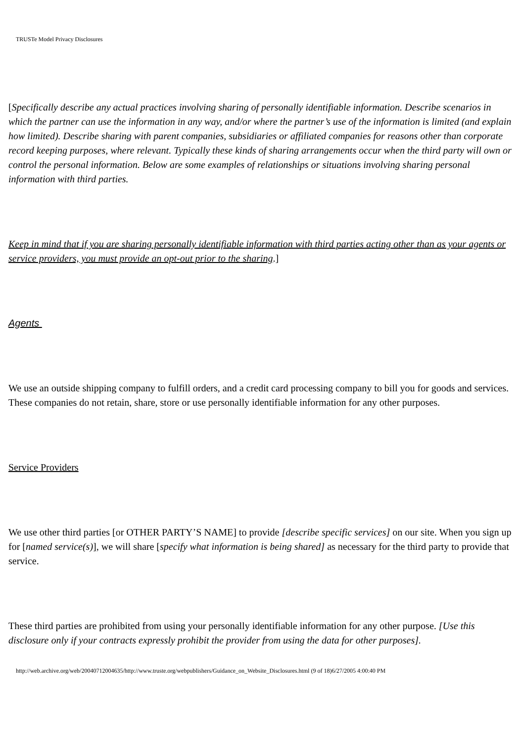TRUSTe Model Privacy Disclosures
[Specifically describe any actual practices involving sharing of personally identifiable information. Describe scenarios in which the partner can use the information in any way, and/or where the partner’s use of the information is limited (and explain how limited). Describe sharing with parent companies, subsidiaries or affiliated companies for reasons other than corporate record keeping purposes, where relevant. Typically these kinds of sharing arrangements occur when the third party will own or control the personal information. Below are some examples of relationships or situations involving sharing personal information with third parties.
Keep in mind that if you are sharing personally identifiable information with third parties acting other than as your agents or service providers, you must provide an opt-out prior to the sharing.]
Agents
We use an outside shipping company to fulfill orders, and a credit card processing company to bill you for goods and services. These companies do not retain, share, store or use personally identifiable information for any other purposes.
Service Providers
We use other third parties [or OTHER PARTY’S NAME] to provide [describe specific services] on our site. When you sign up for [named service(s)], we will share [specify what information is being shared] as necessary for the third party to provide that service.
These third parties are prohibited from using your personally identifiable information for any other purpose. [Use this disclosure only if your contracts expressly prohibit the provider from using the data for other purposes].
http://web.archive.org/web/20040712004635/http://www.truste.org/webpublishers/Guidance_on_Website_Disclosures.html (9 of 18)6/27/2005 4:00:40 PM